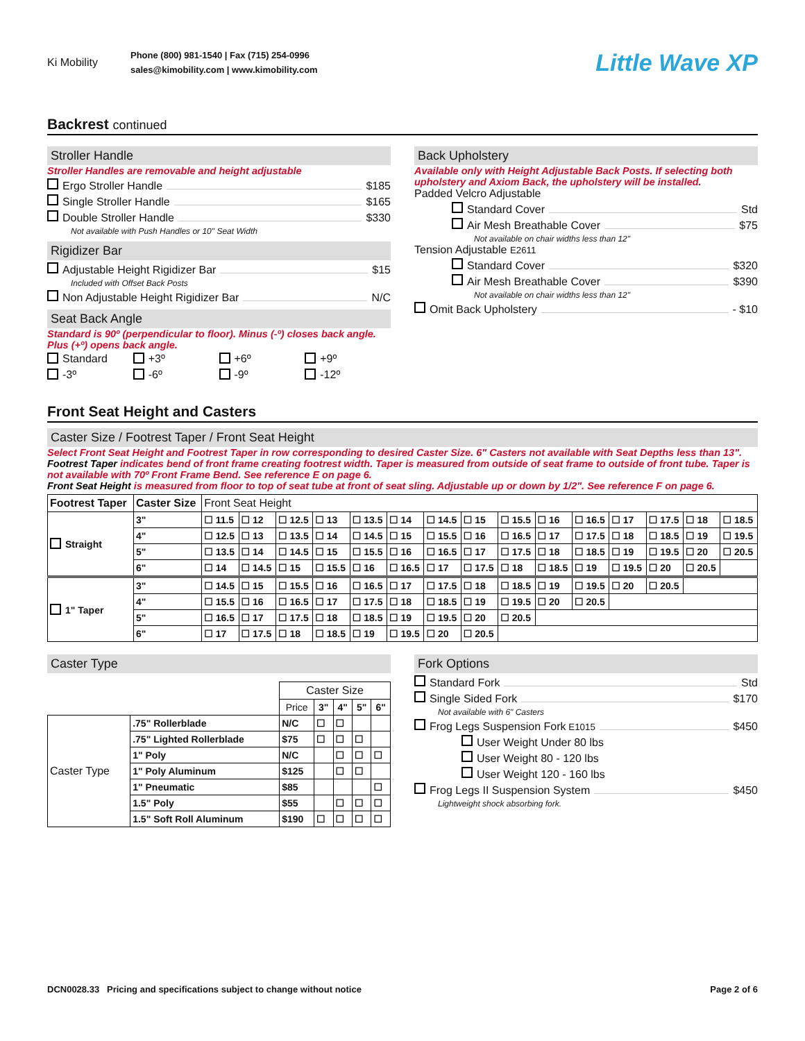Ki Mobility
Phone (800) 981-1540 | Fax (715) 254-0996
sales@kimobility.com | www.kimobility.com
Little Wave XP
Backrest continued
Stroller Handle
Stroller Handles are removable and height adjustable
Ergo Stroller Handle $185
Single Stroller Handle $165
Double Stroller Handle $330
Not available with Push Handles or 10" Seat Width
Rigidizer Bar
Adjustable Height Rigidizer Bar $15
Included with Offset Back Posts
Non Adjustable Height Rigidizer Bar N/C
Seat Back Angle
Standard is 90º (perpendicular to floor). Minus (-º) closes back angle. Plus (+º) opens back angle.
Standard
+3º
+6º
+9º
-3º
-6º
-9º
-12º
Back Upholstery
Available only with Height Adjustable Back Posts. If selecting both upholstery and Axiom Back, the upholstery will be installed.
Padded Velcro Adjustable
Standard Cover Std
Air Mesh Breathable Cover $75
Not available on chair widths less than 12"
Tension Adjustable E2611
Standard Cover $320
Air Mesh Breathable Cover $390
Not available on chair widths less than 12"
Omit Back Upholstery - $10
Front Seat Height and Casters
Caster Size / Footrest Taper / Front Seat Height
Select Front Seat Height and Footrest Taper in row corresponding to desired Caster Size. 6" Casters not available with Seat Depths less than 13".
Footrest Taper indicates bend of front frame creating footrest width. Taper is measured from outside of seat frame to outside of front tube. Taper is not available with 70º Front Frame Bend. See reference E on page 6.
Front Seat Height is measured from floor to top of seat tube at front of seat sling. Adjustable up or down by 1/2". See reference F on page 6.
| Footrest Taper | Caster Size | Front Seat Height | | | | | | | | | | | | | | |
| --- | --- | --- | --- | --- | --- | --- | --- | --- | --- | --- | --- | --- | --- | --- | --- | --- |
| Straight | 3" | ☐ 11.5 | ☐ 12 | ☐ 12.5 | ☐ 13 | ☐ 13.5 | ☐ 14 | ☐ 14.5 | ☐ 15 | ☐ 15.5 | ☐ 16 | ☐ 16.5 | ☐ 17 | ☐ 17.5 | ☐ 18 | ☐ 18.5 |
| | 4" | ☐ 12.5 | ☐ 13 | ☐ 13.5 | ☐ 14 | ☐ 14.5 | ☐ 15 | ☐ 15.5 | ☐ 16 | ☐ 16.5 | ☐ 17 | ☐ 17.5 | ☐ 18 | ☐ 18.5 | ☐ 19 | ☐ 19.5 |
| | 5" | ☐ 13.5 | ☐ 14 | ☐ 14.5 | ☐ 15 | ☐ 15.5 | ☐ 16 | ☐ 16.5 | ☐ 17 | ☐ 17.5 | ☐ 18 | ☐ 18.5 | ☐ 19 | ☐ 19.5 | ☐ 20 | ☐ 20.5 |
| | 6" | ☐ 14 | ☐ 14.5 | ☐ 15 | ☐ 15.5 | ☐ 16 | ☐ 16.5 | ☐ 17 | ☐ 17.5 | ☐ 18 | ☐ 18.5 | ☐ 19 | ☐ 19.5 | ☐ 20 | ☐ 20.5 | |
| 1" Taper | 3" | ☐ 14.5 | ☐ 15 | ☐ 15.5 | ☐ 16 | ☐ 16.5 | ☐ 17 | ☐ 17.5 | ☐ 18 | ☐ 18.5 | ☐ 19 | ☐ 19.5 | ☐ 20 | ☐ 20.5 | | |
| | 4" | ☐ 15.5 | ☐ 16 | ☐ 16.5 | ☐ 17 | ☐ 17.5 | ☐ 18 | ☐ 18.5 | ☐ 19 | ☐ 19.5 | ☐ 20 | ☐ 20.5 | | | | |
| | 5" | ☐ 16.5 | ☐ 17 | ☐ 17.5 | ☐ 18 | ☐ 18.5 | ☐ 19 | ☐ 19.5 | ☐ 20 | ☐ 20.5 | | | | | | |
| | 6" | ☐ 17 | ☐ 17.5 | ☐ 18 | ☐ 18.5 | ☐ 19 | ☐ 19.5 | ☐ 20 | ☐ 20.5 | | | | | | | |
Caster Type
| | | Caster Size | | | | |
| --- | --- | --- | --- | --- | --- | --- |
| | | Price | 3" | 4" | 5" | 6" |
| Caster Type | .75" Rollerblade | N/C | ☐ | ☐ | | |
| | .75" Lighted Rollerblade | $75 | ☐ | ☐ | ☐ | |
| | 1" Poly | N/C | | ☐ | ☐ | ☐ |
| | 1" Poly Aluminum | $125 | | ☐ | ☐ | |
| | 1" Pneumatic | $85 | | | | ☐ |
| | 1.5" Poly | $55 | | ☐ | ☐ | ☐ |
| | 1.5" Soft Roll Aluminum | $190 | ☐ | ☐ | ☐ | ☐ |
Fork Options
Standard Fork Std
Single Sided Fork $170
Not available with 6" Casters
Frog Legs Suspension Fork E1015 $450
User Weight Under 80 lbs
User Weight 80 - 120 lbs
User Weight 120 - 160 lbs
Frog Legs II Suspension System $450
Lightweight shock absorbing fork.
DCN0028.33 Pricing and specifications subject to change without notice Page 2 of 6